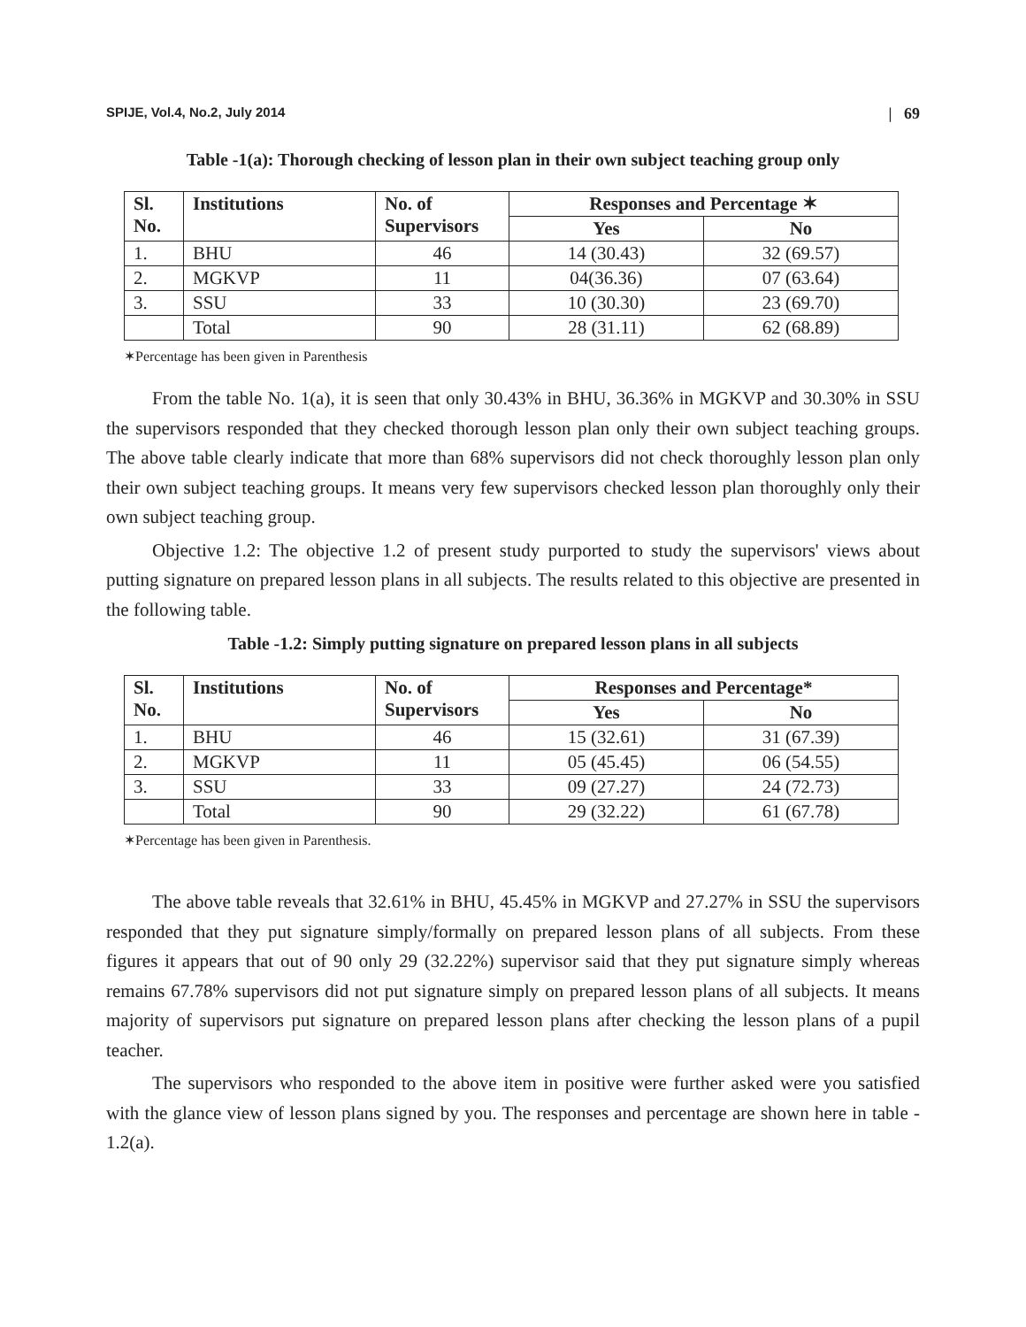SPIJE, Vol.4, No.2, July 2014 | 69
Table -1(a): Thorough checking of lesson plan in their own subject teaching group only
| Sl. No. | Institutions | No. of Supervisors | Responses and Percentage ✶ | |
| --- | --- | --- | --- | --- |
| | | | Yes | No |
| 1. | BHU | 46 | 14 (30.43) | 32 (69.57) |
| 2. | MGKVP | 11 | 04(36.36) | 07 (63.64) |
| 3. | SSU | 33 | 10 (30.30) | 23 (69.70) |
| | Total | 90 | 28 (31.11) | 62 (68.89) |
✶Percentage has been given in Parenthesis
From the table No. 1(a), it is seen that only 30.43% in BHU, 36.36% in MGKVP and 30.30% in SSU the supervisors responded that they checked thorough lesson plan only their own subject teaching groups. The above table clearly indicate that more than 68% supervisors did not check thoroughly lesson plan only their own subject teaching groups. It means very few supervisors checked lesson plan thoroughly only their own subject teaching group.
Objective 1.2: The objective 1.2 of present study purported to study the supervisors' views about putting signature on prepared lesson plans in all subjects. The results related to this objective are presented in the following table.
Table -1.2: Simply putting signature on prepared lesson plans in all subjects
| Sl. No. | Institutions | No. of Supervisors | Responses and Percentage* | |
| --- | --- | --- | --- | --- |
| | | | Yes | No |
| 1. | BHU | 46 | 15 (32.61) | 31 (67.39) |
| 2. | MGKVP | 11 | 05 (45.45) | 06 (54.55) |
| 3. | SSU | 33 | 09 (27.27) | 24 (72.73) |
| | Total | 90 | 29 (32.22) | 61 (67.78) |
✶Percentage has been given in Parenthesis.
The above table reveals that 32.61% in BHU, 45.45% in MGKVP and 27.27% in SSU the supervisors responded that they put signature simply/formally on prepared lesson plans of all subjects. From these figures it appears that out of 90 only 29 (32.22%) supervisor said that they put signature simply whereas remains 67.78% supervisors did not put signature simply on prepared lesson plans of all subjects. It means majority of supervisors put signature on prepared lesson plans after checking the lesson plans of a pupil teacher.
The supervisors who responded to the above item in positive were further asked were you satisfied with the glance view of lesson plans signed by you. The responses and percentage are shown here in table - 1.2(a).